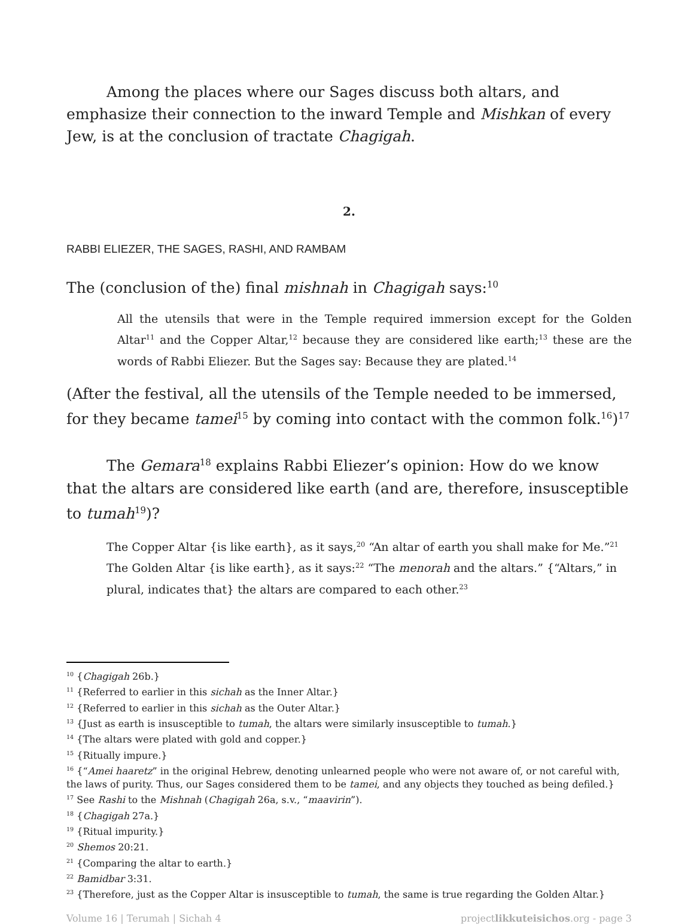Among the places where our Sages discuss both altars, and emphasize their connection to the inward Temple and Mishkan of every Jew, is at the conclusion of tractate Chagigah.
2.
RABBI ELIEZER, THE SAGES, RASHI, AND RAMBAM
The (conclusion of the) final mishnah in Chagigah says:<sup>10</sup>
All the utensils that were in the Temple required immersion except for the Golden Altar<sup>11</sup> and the Copper Altar,<sup>12</sup> because they are considered like earth;<sup>13</sup> these are the words of Rabbi Eliezer. But the Sages say: Because they are plated.<sup>14</sup>
(After the festival, all the utensils of the Temple needed to be immersed, for they became tamei<sup>15</sup> by coming into contact with the common folk.<sup>16</sup>)<sup>17</sup>
The Gemara<sup>18</sup> explains Rabbi Eliezer’s opinion: How do we know that the altars are considered like earth (and are, therefore, insusceptible to tumah<sup>19</sup>)?
The Copper Altar {is like earth}, as it says,<sup>20</sup> “An altar of earth you shall make for Me.”<sup>21</sup> The Golden Altar {is like earth}, as it says:<sup>22</sup> “The menorah and the altars.” {“Altars,” in plural, indicates that} the altars are compared to each other.<sup>23</sup>
<sup>10</sup> {Chagigah 26b.}
<sup>11</sup> {Referred to earlier in this sichah as the Inner Altar.}
<sup>12</sup> {Referred to earlier in this sichah as the Outer Altar.}
<sup>13</sup> {Just as earth is insusceptible to tumah, the altars were similarly insusceptible to tumah.}
<sup>14</sup> {The altars were plated with gold and copper.}
<sup>15</sup> {Ritually impure.}
<sup>16</sup> {“Amei haaretz” in the original Hebrew, denoting unlearned people who were not aware of, or not careful with, the laws of purity. Thus, our Sages considered them to be tamei, and any objects they touched as being defiled.}
<sup>17</sup> See Rashi to the Mishnah (Chagigah 26a, s.v., “maavirin”).
<sup>18</sup> {Chagigah 27a.}
<sup>19</sup> {Ritual impurity.}
<sup>20</sup> Shemos 20:21.
<sup>21</sup> {Comparing the altar to earth.}
<sup>22</sup> Bamidbar 3:31.
<sup>23</sup> {Therefore, just as the Copper Altar is insusceptible to tumah, the same is true regarding the Golden Altar.}
Volume 16 | Terumah | Sichah 4 projectlikkuteisichos.org - page 3